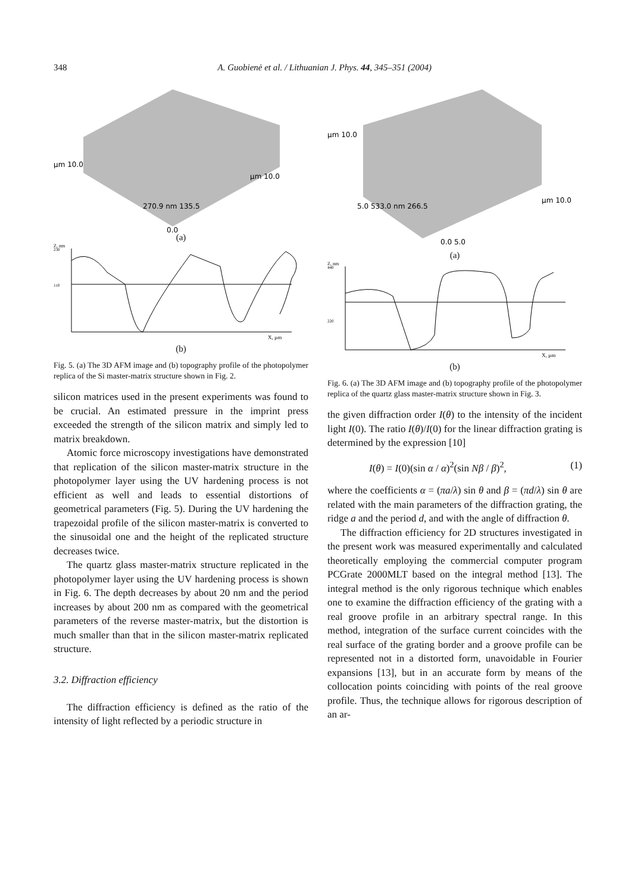348 A. Guobienė et al. / Lithuanian J. Phys. 44, 345–351 (2004)
µm 10.0
270.9 nm 135.5
µm 10.0
0.0
(a)
Z, nm
230
110
X, µm
(b)
Fig. 5. (a) The 3D AFM image and (b) topography profile of the photopolymer replica of the Si master-matrix structure shown in Fig. 2.
silicon matrices used in the present experiments was found to be crucial. An estimated pressure in the imprint press exceeded the strength of the silicon matrix and simply led to matrix breakdown.
Atomic force microscopy investigations have demonstrated that replication of the silicon master-matrix structure in the photopolymer layer using the UV hardening process is not efficient as well and leads to essential distortions of geometrical parameters (Fig. 5). During the UV hardening the trapezoidal profile of the silicon master-matrix is converted to the sinusoidal one and the height of the replicated structure decreases twice.
The quartz glass master-matrix structure replicated in the photopolymer layer using the UV hardening process is shown in Fig. 6. The depth decreases by about 20 nm and the period increases by about 200 nm as compared with the geometrical parameters of the reverse master-matrix, but the distortion is much smaller than that in the silicon master-matrix replicated structure.
3.2. Diffraction efficiency
The diffraction efficiency is defined as the ratio of the intensity of light reflected by a periodic structure in
µm 10.0
5.0 533.0 nm 266.5
µm 10.0
0.0 5.0
(a)
Z, nm
440
220
X, µm
(b)
Fig. 6. (a) The 3D AFM image and (b) topography profile of the photopolymer replica of the quartz glass master-matrix structure shown in Fig. 3.
the given diffraction order I(θ) to the intensity of the incident light I(0). The ratio I(θ)/I(0) for the linear diffraction grating is determined by the expression [10]
I(θ) = I(0)(sin α / α)<sup>2</sup>(sin Nβ / β)<sup>2</sup>, (1)
where the coefficients α = (πa/λ) sin θ and β = (πd/λ) sin θ are related with the main parameters of the diffraction grating, the ridge a and the period d, and with the angle of diffraction θ.
The diffraction efficiency for 2D structures investigated in the present work was measured experimentally and calculated theoretically employing the commercial computer program PCGrate 2000MLT based on the integral method [13]. The integral method is the only rigorous technique which enables one to examine the diffraction efficiency of the grating with a real groove profile in an arbitrary spectral range. In this method, integration of the surface current coincides with the real surface of the grating border and a groove profile can be represented not in a distorted form, unavoidable in Fourier expansions [13], but in an accurate form by means of the collocation points coinciding with points of the real groove profile. Thus, the technique allows for rigorous description of an ar-